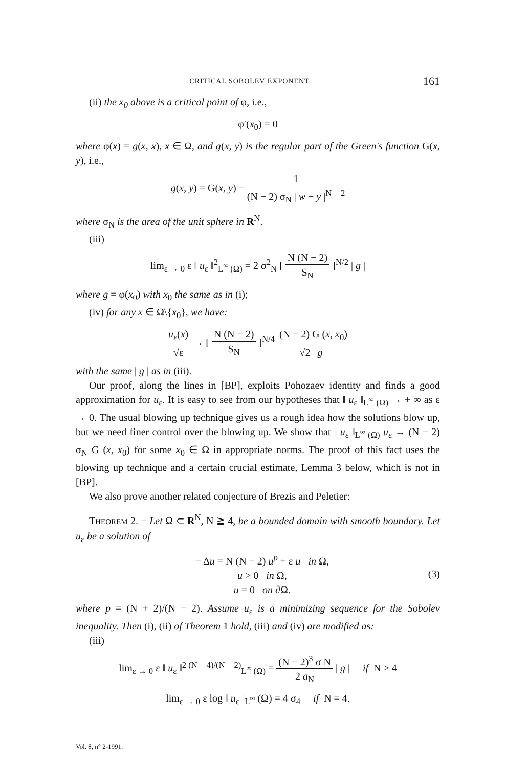CRITICAL SOBOLEV EXPONENT 161
(ii) the x<sub>0</sub> above is a critical point of φ, i.e.,
φ′(x<sub>0</sub>) = 0
where φ(x) = g(x, x), x ∈ Ω, and g(x, y) is the regular part of the Green's function G(x, y), i.e.,
g(x, y) = G(x, y) − 1 (N − 2) σ<sub>N</sub> | w − y |<sup>N − 2</sup>
where σ<sub>N</sub> is the area of the unit sphere in R<sup>N</sup>.
(iii)
lim<sub>ε → 0</sub> ε ‖ u<sub>ε</sub> ‖<sup>2</sup><sub>L<sup>∞</sup> (Ω)</sub> = 2 σ<sup>2</sup><sub>N</sub> [ N (N − 2) S<sub>N</sub> ]<sup>N/2</sup> | g |
where g = φ(x<sub>0</sub>) with x<sub>0</sub> the same as in (i);
(iv) for any x ∈ Ω\{x<sub>0</sub>}, we have:
u<sub>ε</sub>(x) √ε → [ N (N − 2) S<sub>N</sub> ]<sup>N/4</sup> (N − 2) G (x, x<sub>0</sub>) √2 | g |
with the same | g | as in (iii).
Our proof, along the lines in [BP], exploits Pohozaev identity and finds a good approximation for u<sub>ε</sub>. It is easy to see from our hypotheses that ‖ u<sub>ε</sub> ‖<sub>L<sup>∞</sup> (Ω)</sub> → + ∞ as ε → 0. The usual blowing up technique gives us a rough idea how the solutions blow up, but we need finer control over the blowing up. We show that ‖ u<sub>ε</sub> ‖<sub>L<sup>∞</sup> (Ω)</sub> u<sub>ε</sub> → (N − 2) σ<sub>N</sub> G (x, x<sub>0</sub>) for some x<sub>0</sub> ∈ Ω in appropriate norms. The proof of this fact uses the blowing up technique and a certain crucial estimate, Lemma 3 below, which is not in [BP].
We also prove another related conjecture of Brezis and Peletier:
THEOREM 2. − Let Ω ⊂ R<sup>N</sup>, N ≧ 4, be a bounded domain with smooth boundary. Let u<sub>ε</sub> be a solution of
− Δu = N (N − 2) u<sup>p</sup> + ε u in Ω,
u > 0 in Ω,
u = 0 on ∂Ω. (3)
where p = (N + 2)/(N − 2). Assume u<sub>ε</sub> is a minimizing sequence for the Sobolev inequality. Then (i), (ii) of Theorem 1 hold, (iii) and (iv) are modified as:
(iii)
lim<sub>ε → 0</sub> ε ‖ u<sub>ε</sub> ‖<sup>2 (N − 4)/(N − 2)</sup><sub>L<sup>∞</sup> (Ω)</sub> = (N − 2)<sup>3</sup> σ N 2 a<sub>N</sub> | g | if N > 4
lim<sub>ε → 0</sub> ε log ‖ u<sub>ε</sub> ‖<sub>L<sup>∞</sup></sub> (Ω) = 4 σ<sub>4</sub> if N = 4.
Vol. 8, n° 2-1991.